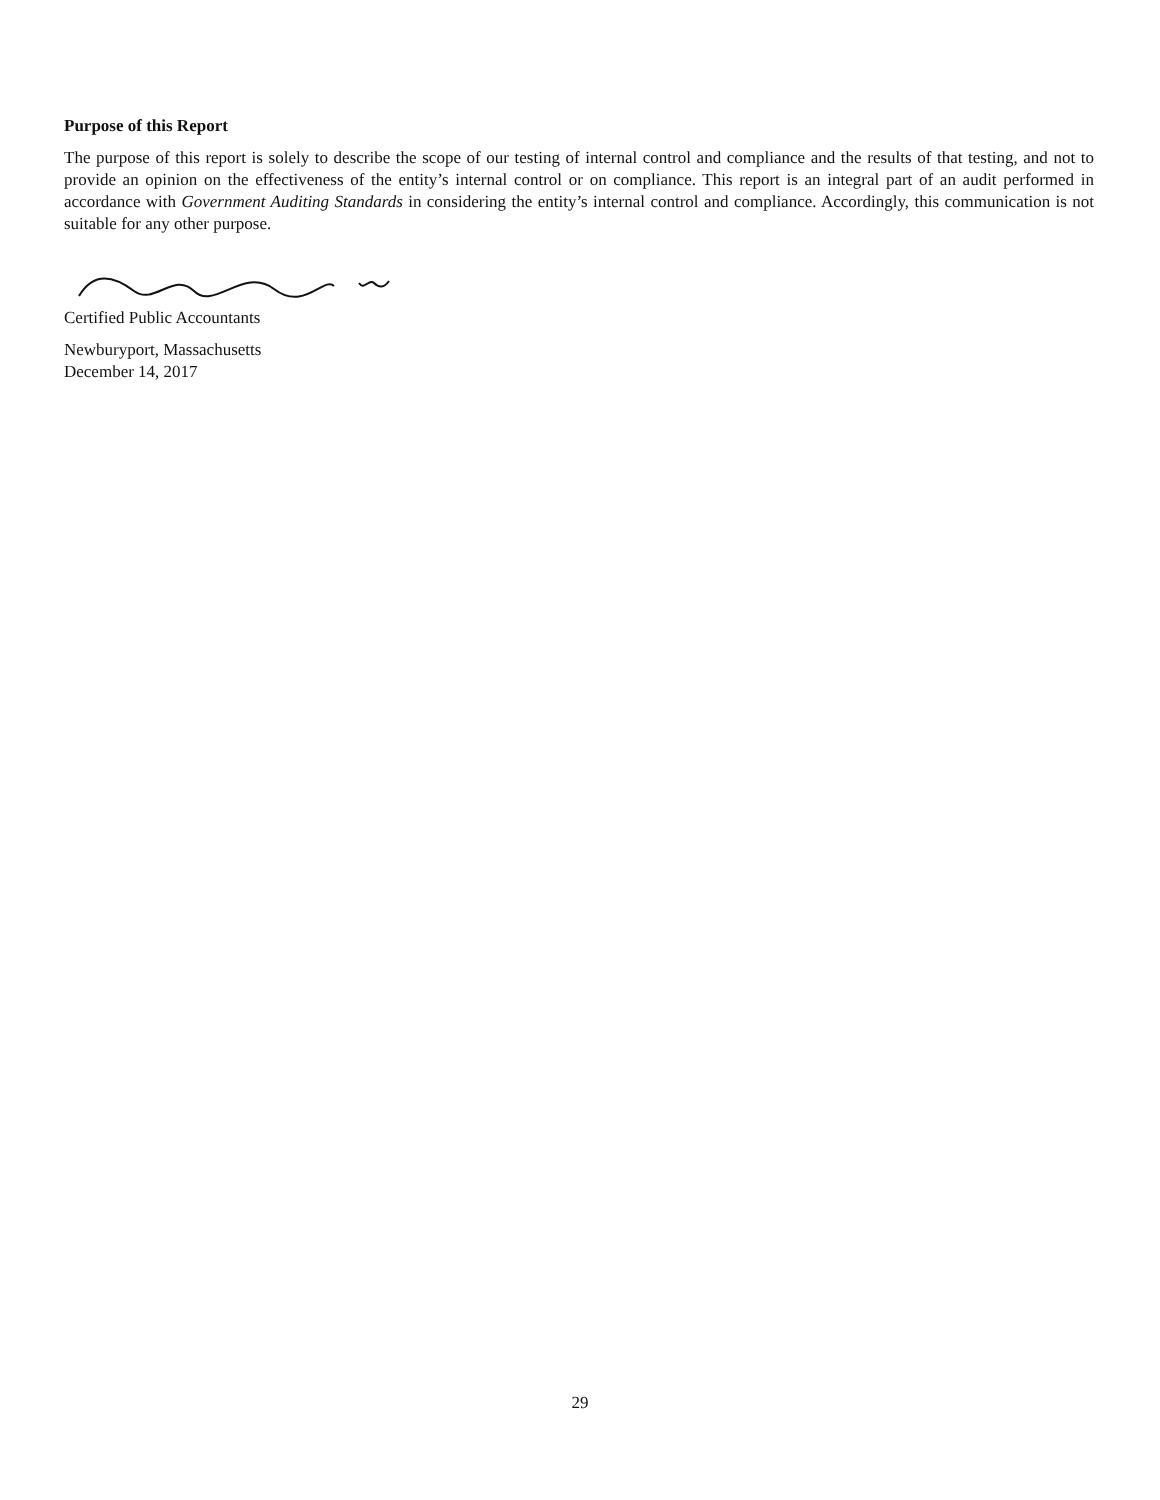Purpose of this Report
The purpose of this report is solely to describe the scope of our testing of internal control and compliance and the results of that testing, and not to provide an opinion on the effectiveness of the entity’s internal control or on compliance. This report is an integral part of an audit performed in accordance with Government Auditing Standards in considering the entity’s internal control and compliance. Accordingly, this communication is not suitable for any other purpose.
Certified Public Accountants
Newburyport, Massachusetts
December 14, 2017
29